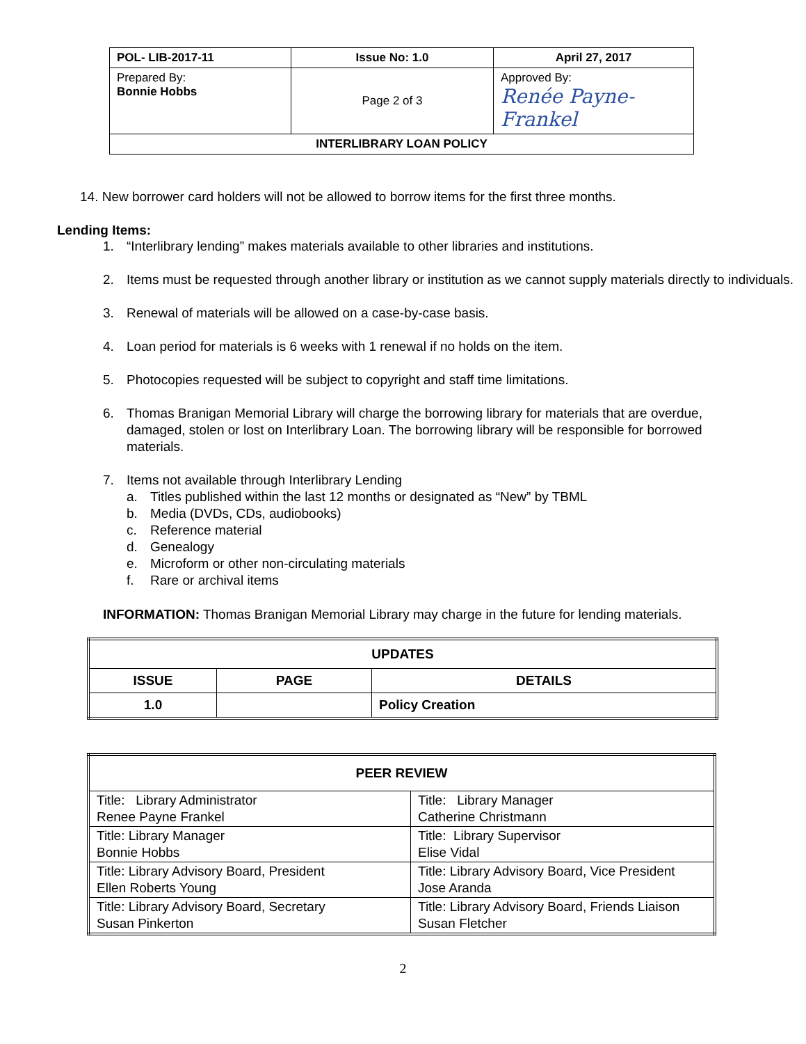| POL- LIB-2017-11 | Issue No: 1.0 | April 27, 2017 |
| Prepared By: Bonnie Hobbs | Page 2 of 3 | Approved By: Renée Payne-Frankel |
| INTERLIBRARY LOAN POLICY | | |
14. New borrower card holders will not be allowed to borrow items for the first three months.
Lending Items:
1. “Interlibrary lending” makes materials available to other libraries and institutions.
2. Items must be requested through another library or institution as we cannot supply materials directly to individuals.
3. Renewal of materials will be allowed on a case-by-case basis.
4. Loan period for materials is 6 weeks with 1 renewal if no holds on the item.
5. Photocopies requested will be subject to copyright and staff time limitations.
6. Thomas Branigan Memorial Library will charge the borrowing library for materials that are overdue, damaged, stolen or lost on Interlibrary Loan. The borrowing library will be responsible for borrowed materials.
7. Items not available through Interlibrary Lending
a. Titles published within the last 12 months or designated as “New” by TBML
b. Media (DVDs, CDs, audiobooks)
c. Reference material
d. Genealogy
e. Microform or other non-circulating materials
f. Rare or archival items
INFORMATION: Thomas Branigan Memorial Library may charge in the future for lending materials.
| UPDATES | | |
| --- | --- | --- |
| ISSUE | PAGE | DETAILS |
| 1.0 | | Policy Creation |
| PEER REVIEW | |
| Title: Library Administrator Renee Payne Frankel | Title: Library Manager Catherine Christmann |
| Title: Library Manager Bonnie Hobbs | Title: Library Supervisor Elise Vidal |
| Title: Library Advisory Board, President Ellen Roberts Young | Title: Library Advisory Board, Vice President Jose Aranda |
| Title: Library Advisory Board, Secretary Susan Pinkerton | Title: Library Advisory Board, Friends Liaison Susan Fletcher |
2